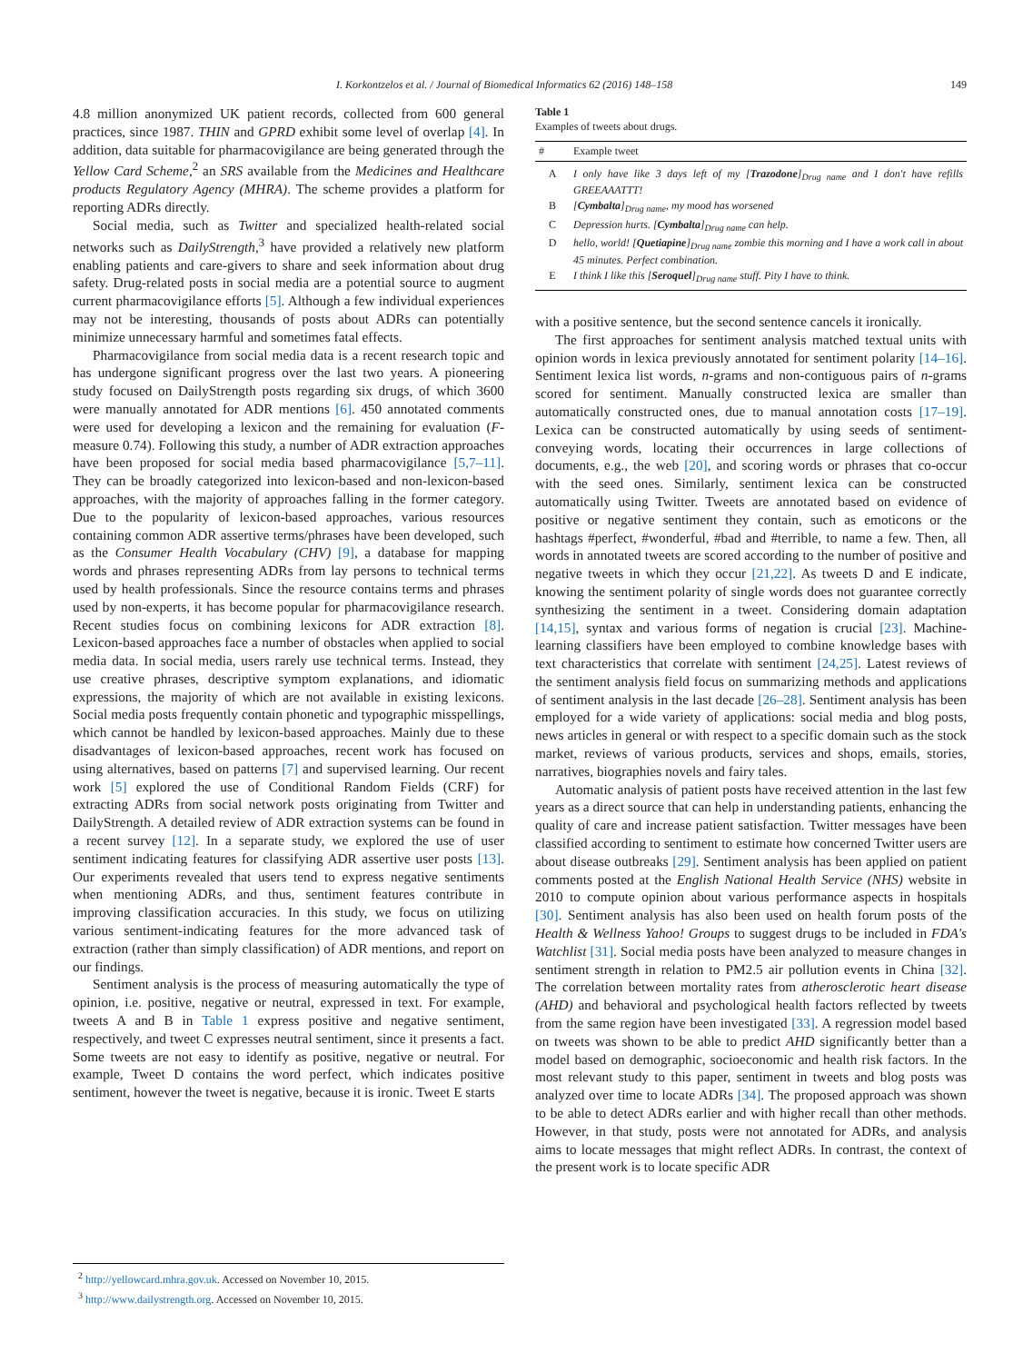I. Korkontzelos et al. / Journal of Biomedical Informatics 62 (2016) 148–158 149
4.8 million anonymized UK patient records, collected from 600 general practices, since 1987. THIN and GPRD exhibit some level of overlap [4]. In addition, data suitable for pharmacovigilance are being generated through the Yellow Card Scheme,<sup>2</sup> an SRS available from the Medicines and Healthcare products Regulatory Agency (MHRA). The scheme provides a platform for reporting ADRs directly.
Social media, such as Twitter and specialized health-related social networks such as DailyStrength,<sup>3</sup> have provided a relatively new platform enabling patients and care-givers to share and seek information about drug safety. Drug-related posts in social media are a potential source to augment current pharmacovigilance efforts [5]. Although a few individual experiences may not be interesting, thousands of posts about ADRs can potentially minimize unnecessary harmful and sometimes fatal effects.
Pharmacovigilance from social media data is a recent research topic and has undergone significant progress over the last two years. A pioneering study focused on DailyStrength posts regarding six drugs, of which 3600 were manually annotated for ADR mentions [6]. 450 annotated comments were used for developing a lexicon and the remaining for evaluation (F-measure 0.74). Following this study, a number of ADR extraction approaches have been proposed for social media based pharmacovigilance [5,7–11]. They can be broadly categorized into lexicon-based and non-lexicon-based approaches, with the majority of approaches falling in the former category. Due to the popularity of lexicon-based approaches, various resources containing common ADR assertive terms/phrases have been developed, such as the Consumer Health Vocabulary (CHV) [9], a database for mapping words and phrases representing ADRs from lay persons to technical terms used by health professionals. Since the resource contains terms and phrases used by non-experts, it has become popular for pharmacovigilance research. Recent studies focus on combining lexicons for ADR extraction [8]. Lexicon-based approaches face a number of obstacles when applied to social media data. In social media, users rarely use technical terms. Instead, they use creative phrases, descriptive symptom explanations, and idiomatic expressions, the majority of which are not available in existing lexicons. Social media posts frequently contain phonetic and typographic misspellings, which cannot be handled by lexicon-based approaches. Mainly due to these disadvantages of lexicon-based approaches, recent work has focused on using alternatives, based on patterns [7] and supervised learning. Our recent work [5] explored the use of Conditional Random Fields (CRF) for extracting ADRs from social network posts originating from Twitter and DailyStrength. A detailed review of ADR extraction systems can be found in a recent survey [12]. In a separate study, we explored the use of user sentiment indicating features for classifying ADR assertive user posts [13]. Our experiments revealed that users tend to express negative sentiments when mentioning ADRs, and thus, sentiment features contribute in improving classification accuracies. In this study, we focus on utilizing various sentiment-indicating features for the more advanced task of extraction (rather than simply classification) of ADR mentions, and report on our findings.
Sentiment analysis is the process of measuring automatically the type of opinion, i.e. positive, negative or neutral, expressed in text. For example, tweets A and B in Table 1 express positive and negative sentiment, respectively, and tweet C expresses neutral sentiment, since it presents a fact. Some tweets are not easy to identify as positive, negative or neutral. For example, Tweet D contains the word perfect, which indicates positive sentiment, however the tweet is negative, because it is ironic. Tweet E starts
Table 1
Examples of tweets about drugs.
| # | Example tweet |
| --- | --- |
| A | I only have like 3 days left of my [ Trazodone ]<sub>Drug name</sub> and I don't have refills GREEAAATTT! |
| B | [ Cymbalta ]<sub>Drug name</sub>, my mood has worsened |
| C | Depression hurts. [ Cymbalta ]<sub>Drug name</sub> can help. |
| D | hello, world! [ Quetiapine ]<sub>Drug name</sub> zombie this morning and I have a work call in about 45 minutes. Perfect combination. |
| E | I think I like this [ Seroquel ]<sub>Drug name</sub> stuff. Pity I have to think. |
with a positive sentence, but the second sentence cancels it ironically.
The first approaches for sentiment analysis matched textual units with opinion words in lexica previously annotated for sentiment polarity [14–16]. Sentiment lexica list words, n-grams and non-contiguous pairs of n-grams scored for sentiment. Manually constructed lexica are smaller than automatically constructed ones, due to manual annotation costs [17–19]. Lexica can be constructed automatically by using seeds of sentiment-conveying words, locating their occurrences in large collections of documents, e.g., the web [20], and scoring words or phrases that co-occur with the seed ones. Similarly, sentiment lexica can be constructed automatically using Twitter. Tweets are annotated based on evidence of positive or negative sentiment they contain, such as emoticons or the hashtags #perfect, #wonderful, #bad and #terrible, to name a few. Then, all words in annotated tweets are scored according to the number of positive and negative tweets in which they occur [21,22]. As tweets D and E indicate, knowing the sentiment polarity of single words does not guarantee correctly synthesizing the sentiment in a tweet. Considering domain adaptation [14,15], syntax and various forms of negation is crucial [23]. Machine-learning classifiers have been employed to combine knowledge bases with text characteristics that correlate with sentiment [24,25]. Latest reviews of the sentiment analysis field focus on summarizing methods and applications of sentiment analysis in the last decade [26–28]. Sentiment analysis has been employed for a wide variety of applications: social media and blog posts, news articles in general or with respect to a specific domain such as the stock market, reviews of various products, services and shops, emails, stories, narratives, biographies novels and fairy tales.
Automatic analysis of patient posts have received attention in the last few years as a direct source that can help in understanding patients, enhancing the quality of care and increase patient satisfaction. Twitter messages have been classified according to sentiment to estimate how concerned Twitter users are about disease outbreaks [29]. Sentiment analysis has been applied on patient comments posted at the English National Health Service (NHS) website in 2010 to compute opinion about various performance aspects in hospitals [30]. Sentiment analysis has also been used on health forum posts of the Health & Wellness Yahoo! Groups to suggest drugs to be included in FDA's Watchlist [31]. Social media posts have been analyzed to measure changes in sentiment strength in relation to PM2.5 air pollution events in China [32]. The correlation between mortality rates from atherosclerotic heart disease (AHD) and behavioral and psychological health factors reflected by tweets from the same region have been investigated [33]. A regression model based on tweets was shown to be able to predict AHD significantly better than a model based on demographic, socioeconomic and health risk factors. In the most relevant study to this paper, sentiment in tweets and blog posts was analyzed over time to locate ADRs [34]. The proposed approach was shown to be able to detect ADRs earlier and with higher recall than other methods. However, in that study, posts were not annotated for ADRs, and analysis aims to locate messages that might reflect ADRs. In contrast, the context of the present work is to locate specific ADR
<sup>2</sup> http://yellowcard.mhra.gov.uk. Accessed on November 10, 2015.
<sup>3</sup> http://www.dailystrength.org. Accessed on November 10, 2015.